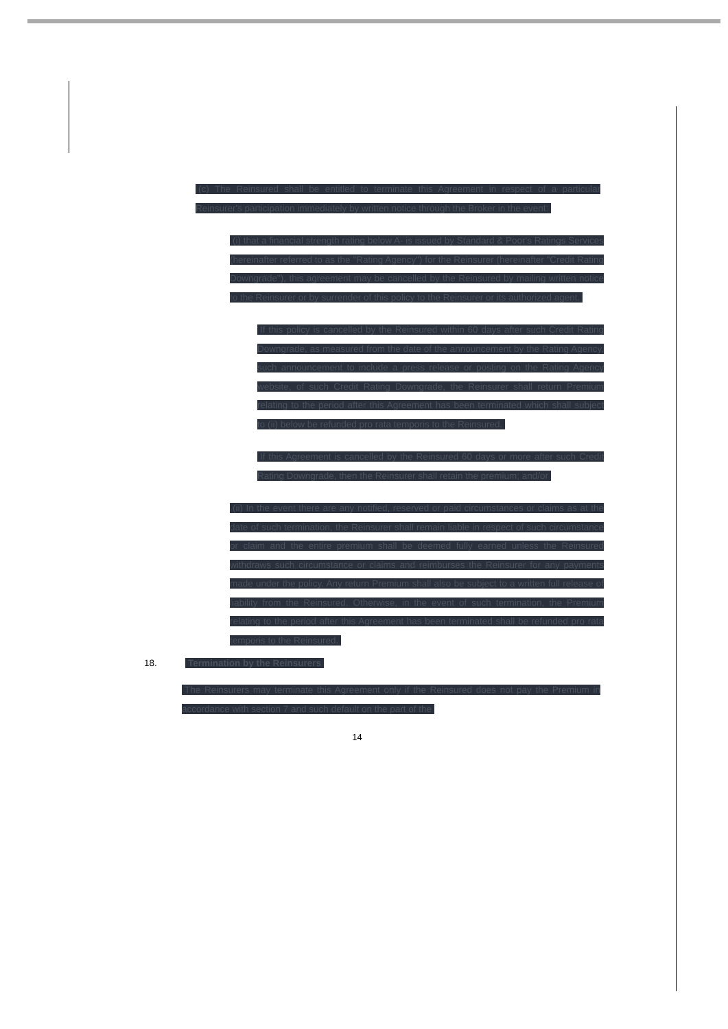(c) The Reinsured shall be entitled to terminate this Agreement in respect of a particular Reinsurer's participation immediately by written notice through the Broker in the event:
(i) that a financial strength rating below A- is issued by Standard & Poor's Ratings Services (hereinafter referred to as the "Rating Agency") for the Reinsurer (hereinafter "Credit Rating Downgrade"), this agreement may be cancelled by the Reinsured by mailing written notice to the Reinsurer or by surrender of this policy to the Reinsurer or its authorized agent.
If this policy is cancelled by the Reinsured within 60 days after such Credit Rating Downgrade, as measured from the date of the announcement by the Rating Agency, such announcement to include a press release or posting on the Rating Agency website, of such Credit Rating Downgrade, the Reinsurer shall return Premium relating to the period after this Agreement has been terminated which shall subject to (ii) below be refunded pro rata temporis to the Reinsured.
If this Agreement is cancelled by the Reinsured 60 days or more after such Credit Rating Downgrade, then the Reinsurer shall retain the premium; and/or
(ii) In the event there are any notified, reserved or paid circumstances or claims as at the date of such termination, the Reinsurer shall remain liable in respect of such circumstance or claim and the entire premium shall be deemed fully earned unless the Reinsured withdraws such circumstance or claims and reimburses the Reinsurer for any payments made under the policy. Any return Premium shall also be subject to a written full release of liability from the Reinsured. Otherwise, in the event of such termination, the Premium relating to the period after this Agreement has been terminated shall be refunded pro rata temporis to the Reinsured.
18. Termination by the Reinsurers
The Reinsurers may terminate this Agreement only if the Reinsured does not pay the Premium in accordance with section 7 and such default on the part of the
14